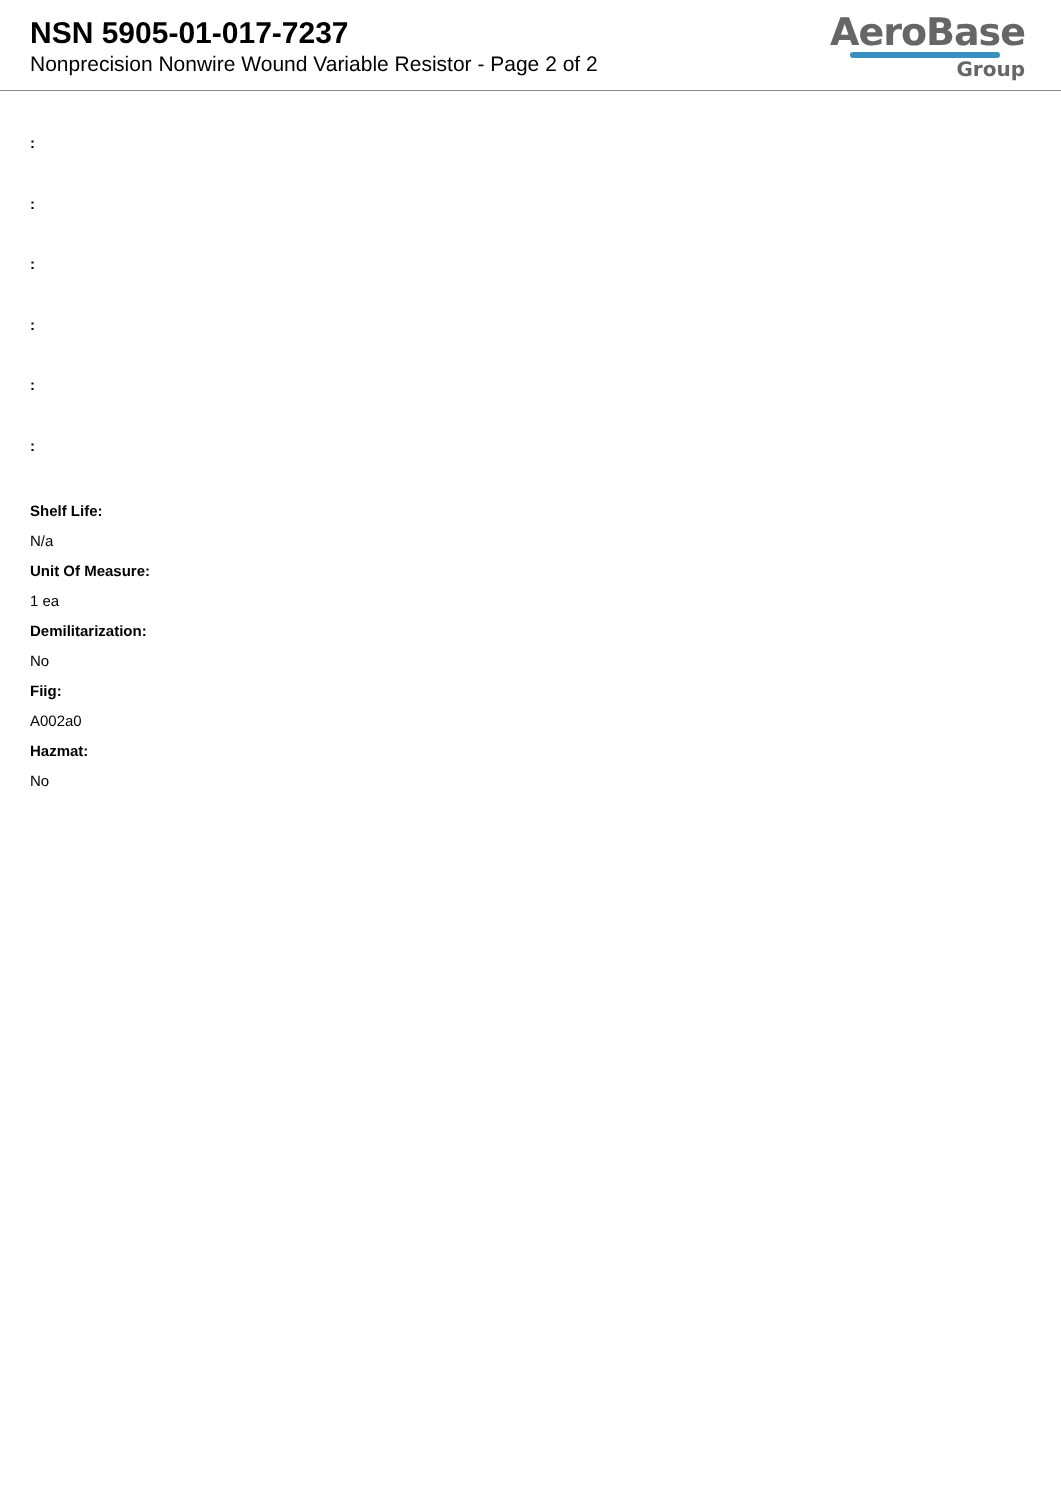NSN 5905-01-017-7237
Nonprecision Nonwire Wound Variable Resistor - Page 2 of 2
AeroBase
Group
:
:
:
:
:
:
Shelf Life:
N/a
Unit Of Measure:
1 ea
Demilitarization:
No
Fiig:
A002a0
Hazmat:
No